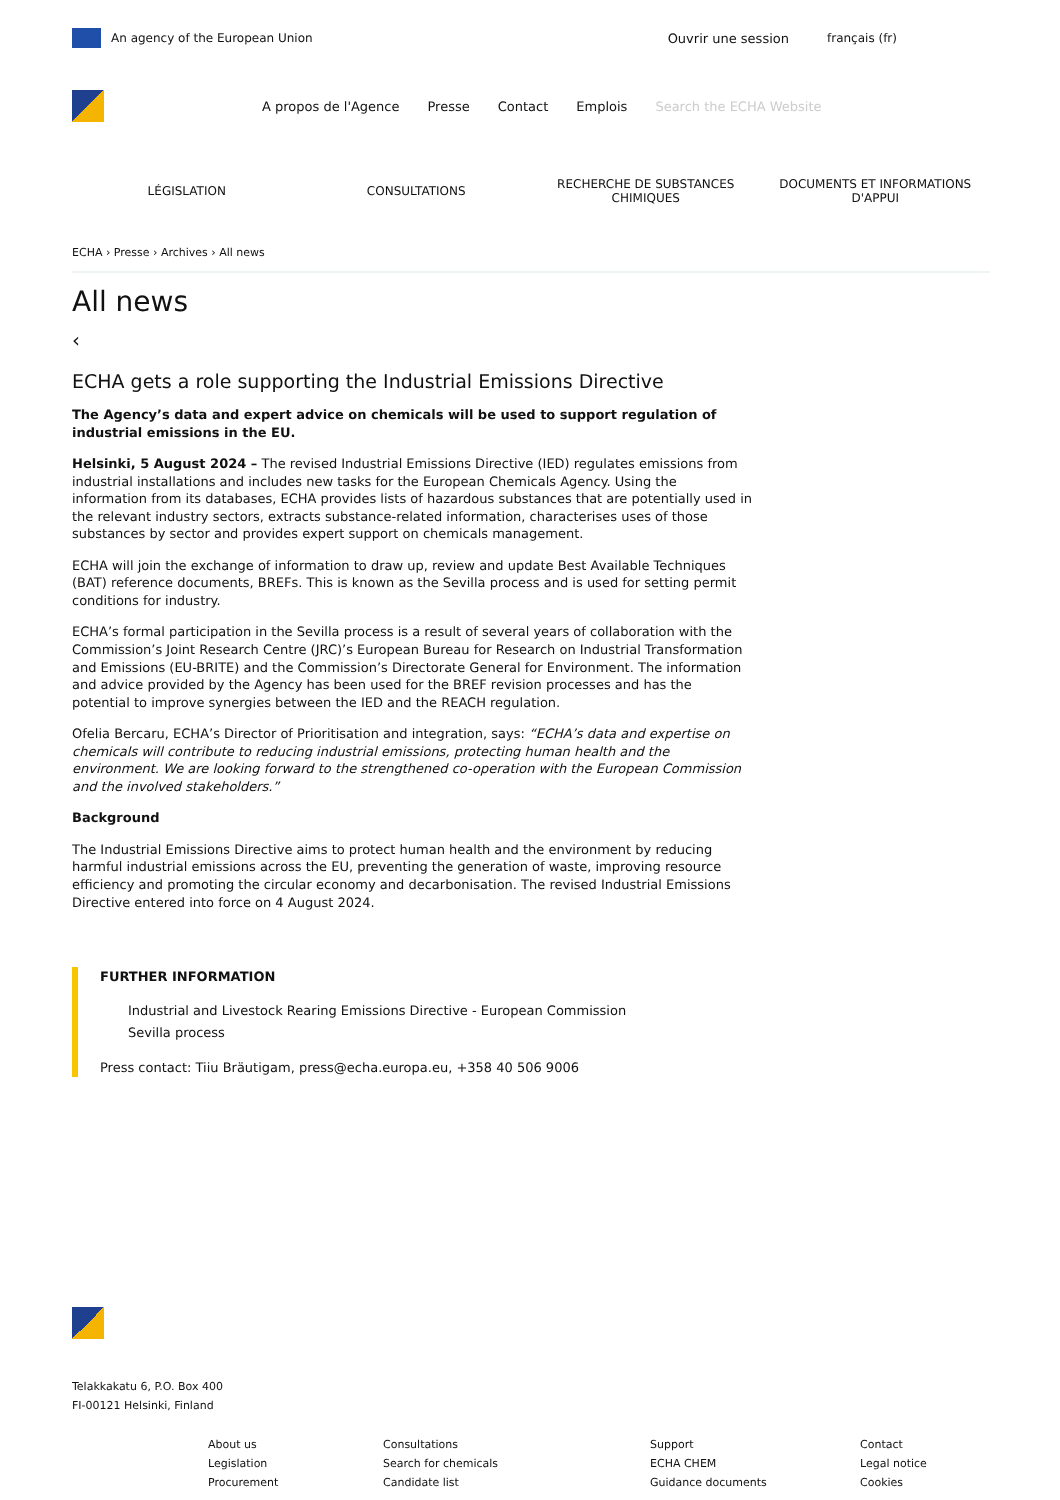An agency of the European Union Ouvrir une session français (fr)
A propos de l'Agence Presse Contact Emplois Search the ECHA Website
LÉGISLATION CONSULTATIONS
RECHERCHE DE SUBSTANCES
CHIMIQUES
DOCUMENTS ET INFORMATIONS
D'APPUI
ECHA › Presse › Archives › All news
All news
‹
ECHA gets a role supporting the Industrial Emissions Directive
The Agency’s data and expert advice on chemicals will be used to support regulation of industrial emissions in the EU.
Helsinki, 5 August 2024 – The revised Industrial Emissions Directive (IED) regulates emissions from industrial installations and includes new tasks for the European Chemicals Agency. Using the information from its databases, ECHA provides lists of hazardous substances that are potentially used in the relevant industry sectors, extracts substance-related information, characterises uses of those substances by sector and provides expert support on chemicals management.
ECHA will join the exchange of information to draw up, review and update Best Available Techniques (BAT) reference documents, BREFs. This is known as the Sevilla process and is used for setting permit conditions for industry.
ECHA’s formal participation in the Sevilla process is a result of several years of collaboration with the Commission’s Joint Research Centre (JRC)’s European Bureau for Research on Industrial Transformation and Emissions (EU-BRITE) and the Commission’s Directorate General for Environment. The information and advice provided by the Agency has been used for the BREF revision processes and has the potential to improve synergies between the IED and the REACH regulation.
Ofelia Bercaru, ECHA’s Director of Prioritisation and integration, says: “ECHA’s data and expertise on chemicals will contribute to reducing industrial emissions, protecting human health and the environment. We are looking forward to the strengthened co-operation with the European Commission and the involved stakeholders.”
Background
The Industrial Emissions Directive aims to protect human health and the environment by reducing harmful industrial emissions across the EU, preventing the generation of waste, improving resource efficiency and promoting the circular economy and decarbonisation. The revised Industrial Emissions Directive entered into force on 4 August 2024.
FURTHER INFORMATION
Industrial and Livestock Rearing Emissions Directive - European Commission
Sevilla process
Press contact: Tiiu Bräutigam, press@echa.europa.eu, +358 40 506 9006
Telakkakatu 6, P.O. Box 400
FI-00121 Helsinki, Finland
About us
Legislation
Procurement
Consultations
Search for chemicals
Candidate list
Support
ECHA CHEM
Guidance documents
Contact
Legal notice
Cookies